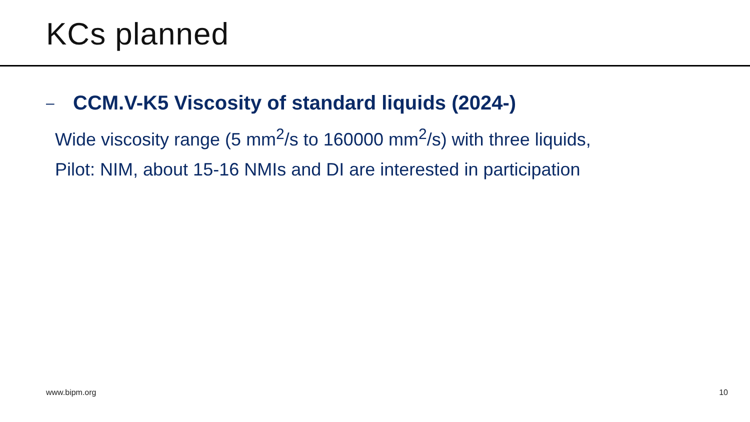KCs planned
– CCM.V-K5 Viscosity of standard liquids (2024-)
Wide viscosity range (5 mm<sup>2</sup>/s to 160000 mm<sup>2</sup>/s) with three liquids,
Pilot: NIM, about 15-16 NMIs and DI are interested in participation
www.bipm.org 10